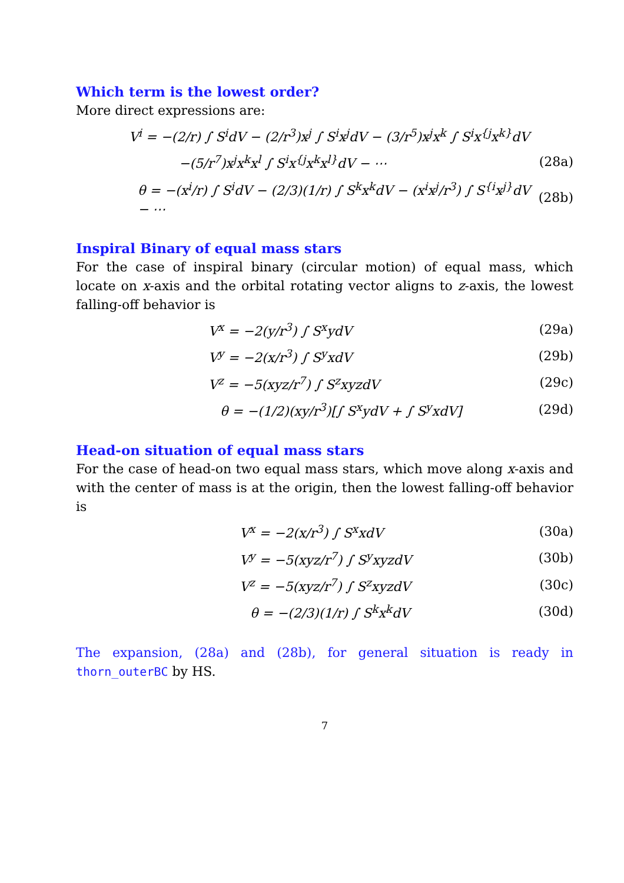Which term is the lowest order?
More direct expressions are:
V<sup>i</sup> = −(2/r) ∫ S<sup>i</sup>dV − (2/r<sup>3</sup>)x<sup>j</sup> ∫ S<sup>i</sup>x<sup>j</sup>dV − (3/r<sup>5</sup>)x<sup>j</sup>x<sup>k</sup> ∫ S<sup>i</sup>x<sup>{j</sup>x<sup>k}</sup>dV
−(5/r<sup>7</sup>)x<sup>j</sup>x<sup>k</sup>x<sup>l</sup> ∫ S<sup>i</sup>x<sup>{j</sup>x<sup>k</sup>x<sup>l}</sup>dV − ⋯
(28a)
θ = −(x<sup>i</sup>/r) ∫ S<sup>i</sup>dV − (2/3)(1/r) ∫ S<sup>k</sup>x<sup>k</sup>dV − (x<sup>i</sup>x<sup>j</sup>/r<sup>3</sup>) ∫ S<sup>{i</sup>x<sup>j}</sup>dV − ⋯
(28b)
Inspiral Binary of equal mass stars
For the case of inspiral binary (circular motion) of equal mass, which locate on x-axis and the orbital rotating vector aligns to z-axis, the lowest falling-off behavior is
V<sup>x</sup> = −2(y/r<sup>3</sup>) ∫ S<sup>x</sup>ydV (29a)
V<sup>y</sup> = −2(x/r<sup>3</sup>) ∫ S<sup>y</sup>xdV (29b)
V<sup>z</sup> = −5(xyz/r<sup>7</sup>) ∫ S<sup>z</sup>xyzdV (29c)
θ = −(1/2)(xy/r<sup>3</sup>)[∫ S<sup>x</sup>ydV + ∫ S<sup>y</sup>xdV]
(29d)
Head-on situation of equal mass stars
For the case of head-on two equal mass stars, which move along x-axis and with the center of mass is at the origin, then the lowest falling-off behavior is
V<sup>x</sup> = −2(x/r<sup>3</sup>) ∫ S<sup>x</sup>xdV (30a)
V<sup>y</sup> = −5(xyz/r<sup>7</sup>) ∫ S<sup>y</sup>xyzdV (30b)
V<sup>z</sup> = −5(xyz/r<sup>7</sup>) ∫ S<sup>z</sup>xyzdV (30c)
θ = −(2/3)(1/r) ∫ S<sup>k</sup>x<sup>k</sup>dV (30d)
The expansion, (28a) and (28b), for general situation is ready in thorn_outerBC by HS.
7